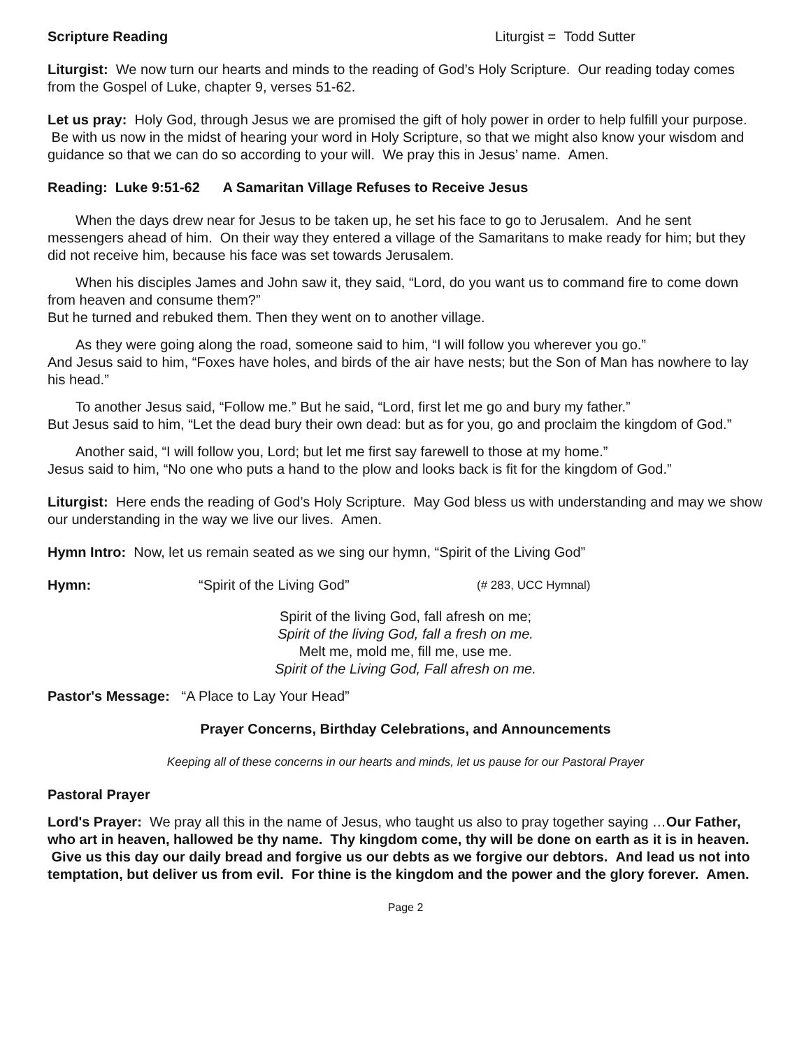Scripture Reading Liturgist = Todd Sutter
Liturgist: We now turn our hearts and minds to the reading of God’s Holy Scripture. Our reading today comes from the Gospel of Luke, chapter 9, verses 51-62.
Let us pray: Holy God, through Jesus we are promised the gift of holy power in order to help fulfill your purpose. Be with us now in the midst of hearing your word in Holy Scripture, so that we might also know your wisdom and guidance so that we can do so according to your will. We pray this in Jesus’ name. Amen.
Reading: Luke 9:51-62 A Samaritan Village Refuses to Receive Jesus
When the days drew near for Jesus to be taken up, he set his face to go to Jerusalem. And he sent messengers ahead of him. On their way they entered a village of the Samaritans to make ready for him; but they did not receive him, because his face was set towards Jerusalem.
When his disciples James and John saw it, they said, “Lord, do you want us to command fire to come down from heaven and consume them?”
But he turned and rebuked them. Then they went on to another village.
As they were going along the road, someone said to him, “I will follow you wherever you go.”
And Jesus said to him, “Foxes have holes, and birds of the air have nests; but the Son of Man has nowhere to lay his head.”
To another Jesus said, “Follow me.” But he said, “Lord, first let me go and bury my father.”
But Jesus said to him, “Let the dead bury their own dead: but as for you, go and proclaim the kingdom of God.”
Another said, “I will follow you, Lord; but let me first say farewell to those at my home.”
Jesus said to him, “No one who puts a hand to the plow and looks back is fit for the kingdom of God.”
Liturgist: Here ends the reading of God’s Holy Scripture. May God bless us with understanding and may we show our understanding in the way we live our lives. Amen.
Hymn Intro: Now, let us remain seated as we sing our hymn, “Spirit of the Living God”
Hymn: “Spirit of the Living God” (# 283, UCC Hymnal)
Spirit of the living God, fall afresh on me;
Spirit of the living God, fall a fresh on me.
Melt me, mold me, fill me, use me.
Spirit of the Living God, Fall afresh on me.
Pastor's Message: “A Place to Lay Your Head”
Prayer Concerns, Birthday Celebrations, and Announcements
Keeping all of these concerns in our hearts and minds, let us pause for our Pastoral Prayer
Pastoral Prayer
Lord's Prayer: We pray all this in the name of Jesus, who taught us also to pray together saying …Our Father, who art in heaven, hallowed be thy name. Thy kingdom come, thy will be done on earth as it is in heaven. Give us this day our daily bread and forgive us our debts as we forgive our debtors. And lead us not into temptation, but deliver us from evil. For thine is the kingdom and the power and the glory forever. Amen.
Page 2